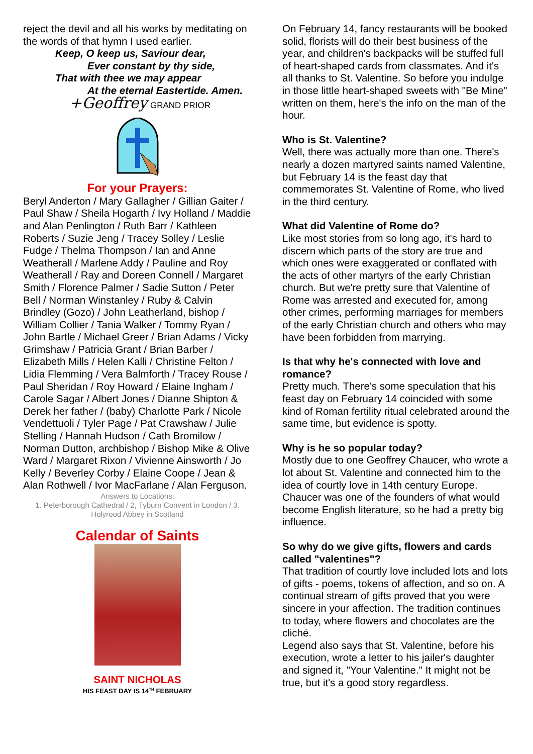reject the devil and all his works by meditating on the words of that hymn I used earlier.
Keep, O keep us, Saviour dear,
Ever constant by thy side,
That with thee we may appear
At the eternal Eastertide. Amen.
+Geoffrey GRAND PRIOR
For your Prayers:
Beryl Anderton / Mary Gallagher / Gillian Gaiter / Paul Shaw / Sheila Hogarth / Ivy Holland / Maddie and Alan Penlington / Ruth Barr / Kathleen Roberts / Suzie Jeng / Tracey Solley / Leslie Fudge / Thelma Thompson / Ian and Anne Weatherall / Marlene Addy / Pauline and Roy Weatherall / Ray and Doreen Connell / Margaret Smith / Florence Palmer / Sadie Sutton / Peter Bell / Norman Winstanley / Ruby & Calvin Brindley (Gozo) / John Leatherland, bishop / William Collier / Tania Walker / Tommy Ryan / John Bartle / Michael Greer / Brian Adams / Vicky Grimshaw / Patricia Grant / Brian Barber / Elizabeth Mills / Helen Kalli / Christine Felton / Lidia Flemming / Vera Balmforth / Tracey Rouse / Paul Sheridan / Roy Howard / Elaine Ingham / Carole Sagar / Albert Jones / Dianne Shipton & Derek her father / (baby) Charlotte Park / Nicole Vendettuoli / Tyler Page / Pat Crawshaw / Julie Stelling / Hannah Hudson / Cath Bromilow / Norman Dutton, archbishop / Bishop Mike & Olive Ward / Margaret Rixon / Vivienne Ainsworth / Jo Kelly / Beverley Corby / Elaine Coope / Jean & Alan Rothwell / Ivor MacFarlane / Alan Ferguson.
Answers to Locations:
1. Peterborough Cathedral / 2, Tyburn Convent in London / 3. Holyrood Abbey in Scotland
Calendar of Saints
SAINT NICHOLAS
HIS FEAST DAY IS 14<sup>TH</sup> FEBRUARY
On February 14, fancy restaurants will be booked solid, florists will do their best business of the year, and children's backpacks will be stuffed full of heart-shaped cards from classmates. And it's all thanks to St. Valentine. So before you indulge in those little heart-shaped sweets with "Be Mine" written on them, here's the info on the man of the hour.
Who is St. Valentine?
Well, there was actually more than one. There's nearly a dozen martyred saints named Valentine, but February 14 is the feast day that commemorates St. Valentine of Rome, who lived in the third century.
What did Valentine of Rome do?
Like most stories from so long ago, it's hard to discern which parts of the story are true and which ones were exaggerated or conflated with the acts of other martyrs of the early Christian church. But we're pretty sure that Valentine of Rome was arrested and executed for, among other crimes, performing marriages for members of the early Christian church and others who may have been forbidden from marrying.
Is that why he's connected with love and romance?
Pretty much. There's some speculation that his feast day on February 14 coincided with some kind of Roman fertility ritual celebrated around the same time, but evidence is spotty.
Why is he so popular today?
Mostly due to one Geoffrey Chaucer, who wrote a lot about St. Valentine and connected him to the idea of courtly love in 14th century Europe. Chaucer was one of the founders of what would become English literature, so he had a pretty big influence.
So why do we give gifts, flowers and cards called "valentines"?
That tradition of courtly love included lots and lots of gifts - poems, tokens of affection, and so on. A continual stream of gifts proved that you were sincere in your affection. The tradition continues to today, where flowers and chocolates are the cliché.
Legend also says that St. Valentine, before his execution, wrote a letter to his jailer's daughter and signed it, "Your Valentine." It might not be true, but it's a good story regardless.